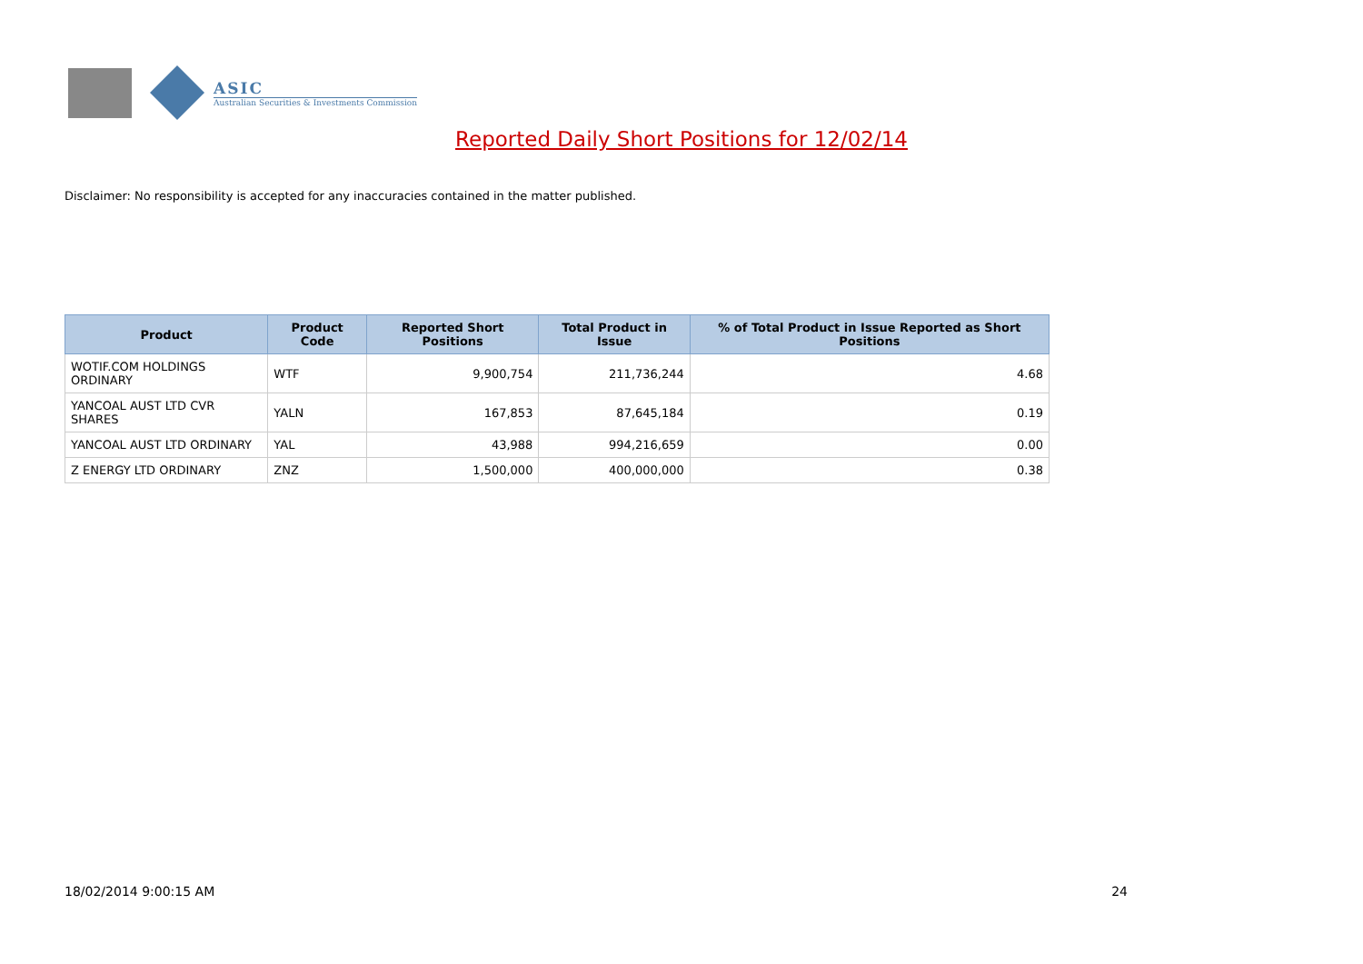ASIC
Australian Securities & Investments Commission
Reported Daily Short Positions for 12/02/14
Disclaimer: No responsibility is accepted for any inaccuracies contained in the matter published.
| Product | Product Code | Reported Short Positions | Total Product in Issue | % of Total Product in Issue Reported as Short Positions |
| --- | --- | --- | --- | --- |
| WOTIF.COM HOLDINGS ORDINARY | WTF | 9,900,754 | 211,736,244 | 4.68 |
| YANCOAL AUST LTD CVR SHARES | YALN | 167,853 | 87,645,184 | 0.19 |
| YANCOAL AUST LTD ORDINARY | YAL | 43,988 | 994,216,659 | 0.00 |
| Z ENERGY LTD ORDINARY | ZNZ | 1,500,000 | 400,000,000 | 0.38 |
18/02/2014 9:00:15 AM 24